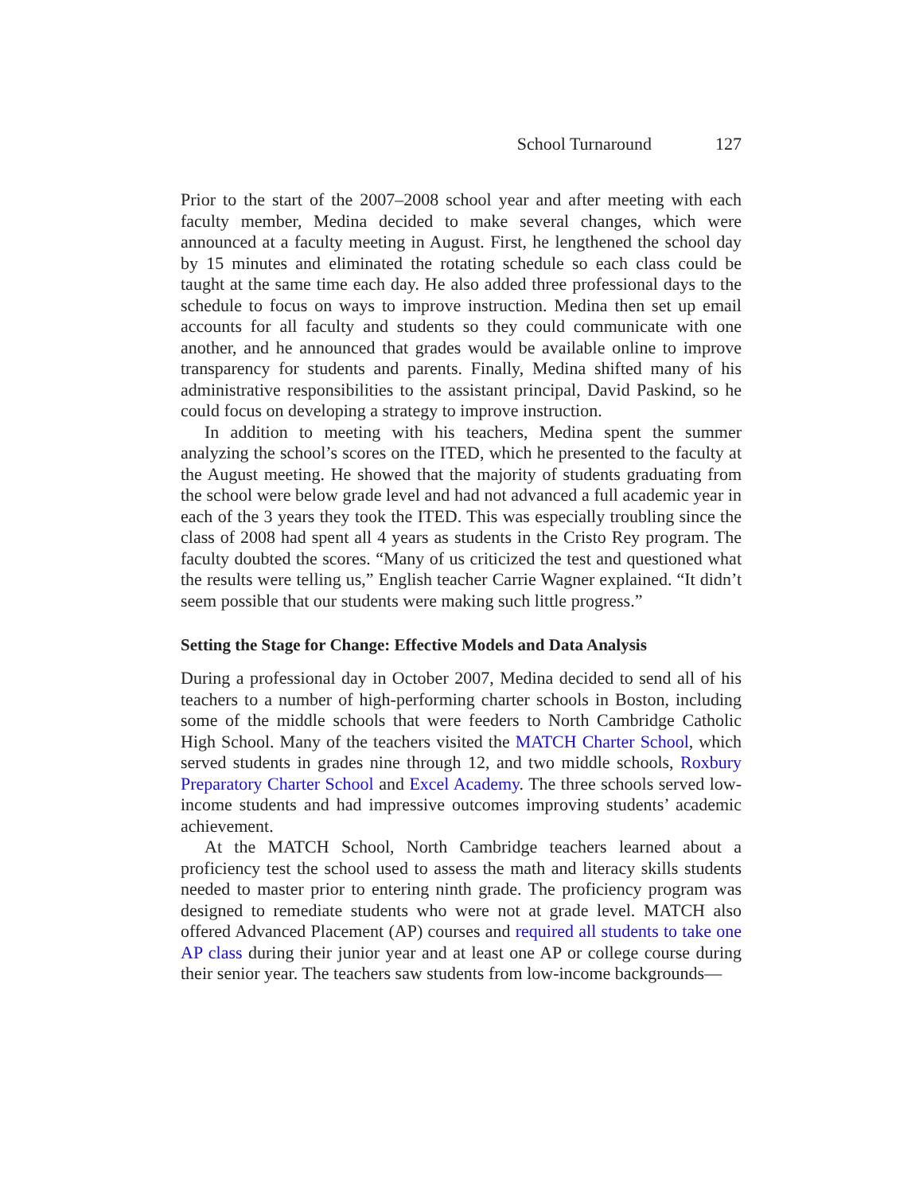School Turnaround 127
Prior to the start of the 2007–2008 school year and after meeting with each faculty member, Medina decided to make several changes, which were announced at a faculty meeting in August. First, he lengthened the school day by 15 minutes and eliminated the rotating schedule so each class could be taught at the same time each day. He also added three professional days to the schedule to focus on ways to improve instruction. Medina then set up email accounts for all faculty and students so they could communicate with one another, and he announced that grades would be available online to improve transparency for students and parents. Finally, Medina shifted many of his administrative responsibilities to the assistant principal, David Paskind, so he could focus on developing a strategy to improve instruction.
In addition to meeting with his teachers, Medina spent the summer analyzing the school’s scores on the ITED, which he presented to the faculty at the August meeting. He showed that the majority of students graduating from the school were below grade level and had not advanced a full academic year in each of the 3 years they took the ITED. This was especially troubling since the class of 2008 had spent all 4 years as students in the Cristo Rey program. The faculty doubted the scores. “Many of us criticized the test and questioned what the results were telling us,” English teacher Carrie Wagner explained. “It didn’t seem possible that our students were making such little progress.”
Setting the Stage for Change: Effective Models and Data Analysis
During a professional day in October 2007, Medina decided to send all of his teachers to a number of high-performing charter schools in Boston, including some of the middle schools that were feeders to North Cambridge Catholic High School. Many of the teachers visited the MATCH Charter School, which served students in grades nine through 12, and two middle schools, Roxbury Preparatory Charter School and Excel Academy. The three schools served low-income students and had impressive outcomes improving students’ academic achievement.
At the MATCH School, North Cambridge teachers learned about a proficiency test the school used to assess the math and literacy skills students needed to master prior to entering ninth grade. The proficiency program was designed to remediate students who were not at grade level. MATCH also offered Advanced Placement (AP) courses and required all students to take one AP class during their junior year and at least one AP or college course during their senior year. The teachers saw students from low-income backgrounds—